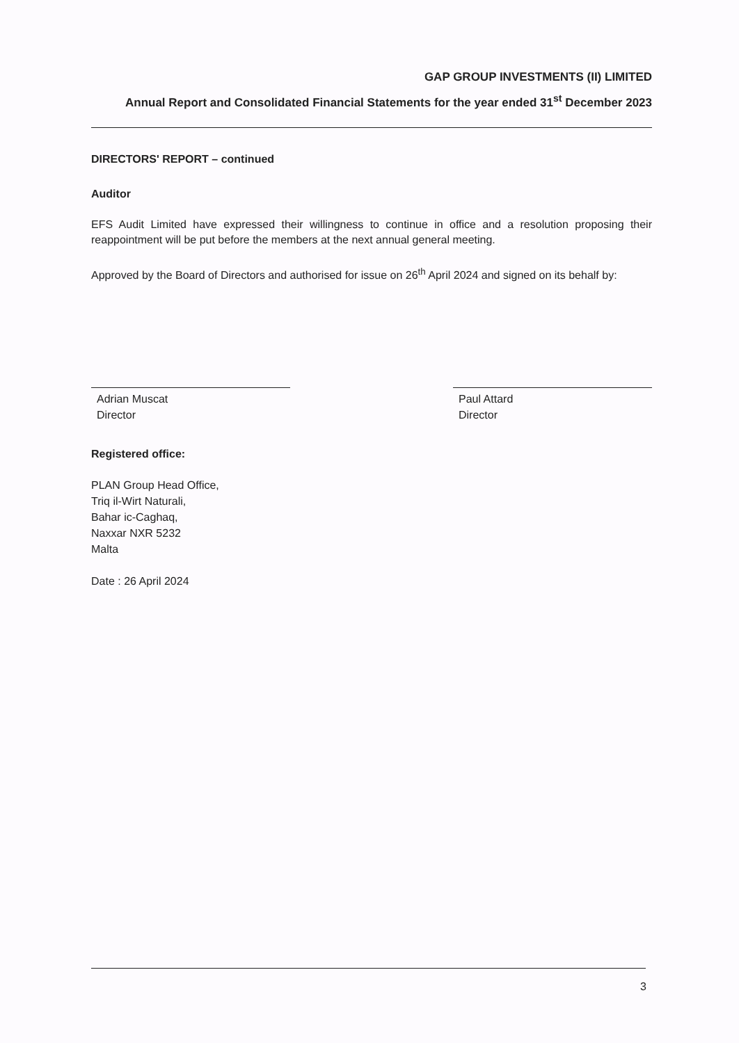GAP GROUP INVESTMENTS (II) LIMITED
Annual Report and Consolidated Financial Statements for the year ended 31<sup>st</sup> December 2023
DIRECTORS' REPORT – continued
Auditor
EFS Audit Limited have expressed their willingness to continue in office and a resolution proposing their reappointment will be put before the members at the next annual general meeting.
Approved by the Board of Directors and authorised for issue on 26<sup>th</sup> April 2024 and signed on its behalf by:
Adrian Muscat
Director
Paul Attard
Director
Registered office:
PLAN Group Head Office,
Triq il-Wirt Naturali,
Bahar ic-Caghaq,
Naxxar NXR 5232
Malta
Date : 26 April 2024
3